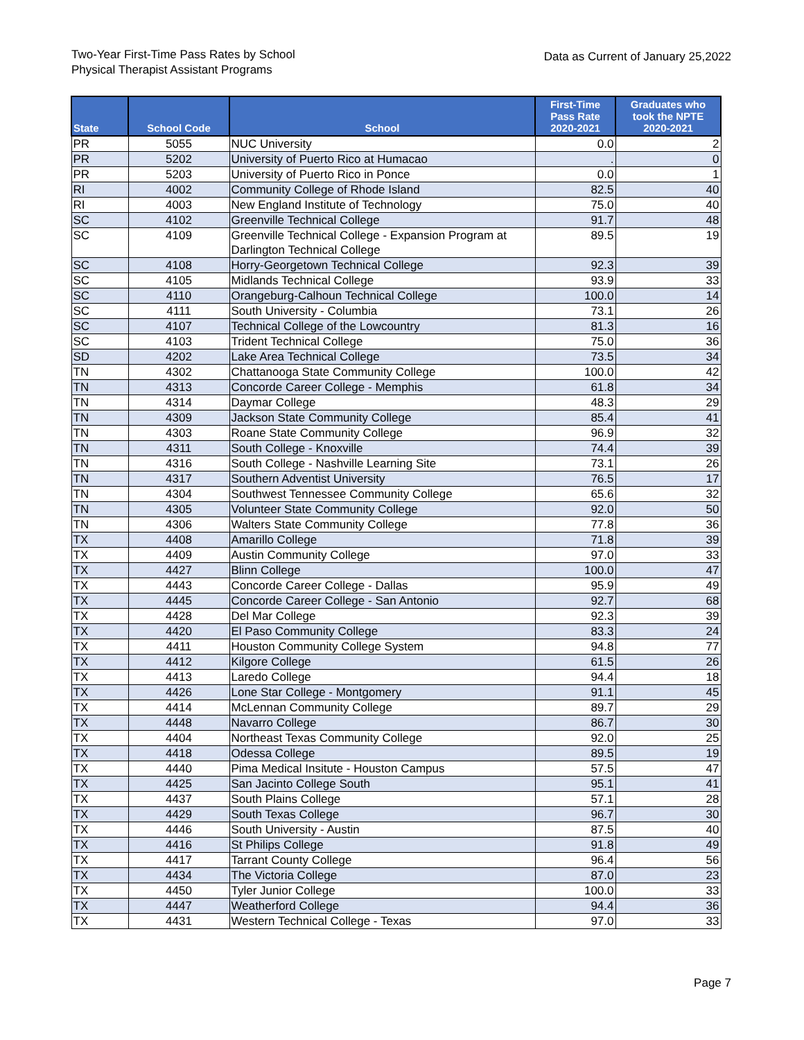Two-Year First-Time Pass Rates by School
Physical Therapist Assistant Programs
Data as Current of January 25,2022
| State | School Code | School | First-Time Pass Rate 2020-2021 | Graduates who took the NPTE 2020-2021 |
| --- | --- | --- | --- | --- |
| PR | 5055 | NUC University | 0.0 | 2 |
| PR | 5202 | University of Puerto Rico at Humacao | . | 0 |
| PR | 5203 | University of Puerto Rico in Ponce | 0.0 | 1 |
| RI | 4002 | Community College of Rhode Island | 82.5 | 40 |
| RI | 4003 | New England Institute of Technology | 75.0 | 40 |
| SC | 4102 | Greenville Technical College | 91.7 | 48 |
| SC | 4109 | Greenville Technical College - Expansion Program at Darlington Technical College | 89.5 | 19 |
| SC | 4108 | Horry-Georgetown Technical College | 92.3 | 39 |
| SC | 4105 | Midlands Technical College | 93.9 | 33 |
| SC | 4110 | Orangeburg-Calhoun Technical College | 100.0 | 14 |
| SC | 4111 | South University - Columbia | 73.1 | 26 |
| SC | 4107 | Technical College of the Lowcountry | 81.3 | 16 |
| SC | 4103 | Trident Technical College | 75.0 | 36 |
| SD | 4202 | Lake Area Technical College | 73.5 | 34 |
| TN | 4302 | Chattanooga State Community College | 100.0 | 42 |
| TN | 4313 | Concorde Career College - Memphis | 61.8 | 34 |
| TN | 4314 | Daymar College | 48.3 | 29 |
| TN | 4309 | Jackson State Community College | 85.4 | 41 |
| TN | 4303 | Roane State Community College | 96.9 | 32 |
| TN | 4311 | South College - Knoxville | 74.4 | 39 |
| TN | 4316 | South College - Nashville Learning Site | 73.1 | 26 |
| TN | 4317 | Southern Adventist University | 76.5 | 17 |
| TN | 4304 | Southwest Tennessee Community College | 65.6 | 32 |
| TN | 4305 | Volunteer State Community College | 92.0 | 50 |
| TN | 4306 | Walters State Community College | 77.8 | 36 |
| TX | 4408 | Amarillo College | 71.8 | 39 |
| TX | 4409 | Austin Community College | 97.0 | 33 |
| TX | 4427 | Blinn College | 100.0 | 47 |
| TX | 4443 | Concorde Career College - Dallas | 95.9 | 49 |
| TX | 4445 | Concorde Career College - San Antonio | 92.7 | 68 |
| TX | 4428 | Del Mar College | 92.3 | 39 |
| TX | 4420 | El Paso Community College | 83.3 | 24 |
| TX | 4411 | Houston Community College System | 94.8 | 77 |
| TX | 4412 | Kilgore College | 61.5 | 26 |
| TX | 4413 | Laredo College | 94.4 | 18 |
| TX | 4426 | Lone Star College - Montgomery | 91.1 | 45 |
| TX | 4414 | McLennan Community College | 89.7 | 29 |
| TX | 4448 | Navarro College | 86.7 | 30 |
| TX | 4404 | Northeast Texas Community College | 92.0 | 25 |
| TX | 4418 | Odessa College | 89.5 | 19 |
| TX | 4440 | Pima Medical Insitute - Houston Campus | 57.5 | 47 |
| TX | 4425 | San Jacinto College South | 95.1 | 41 |
| TX | 4437 | South Plains College | 57.1 | 28 |
| TX | 4429 | South Texas College | 96.7 | 30 |
| TX | 4446 | South University - Austin | 87.5 | 40 |
| TX | 4416 | St Philips College | 91.8 | 49 |
| TX | 4417 | Tarrant County College | 96.4 | 56 |
| TX | 4434 | The Victoria College | 87.0 | 23 |
| TX | 4450 | Tyler Junior College | 100.0 | 33 |
| TX | 4447 | Weatherford College | 94.4 | 36 |
| TX | 4431 | Western Technical College - Texas | 97.0 | 33 |
Page 7